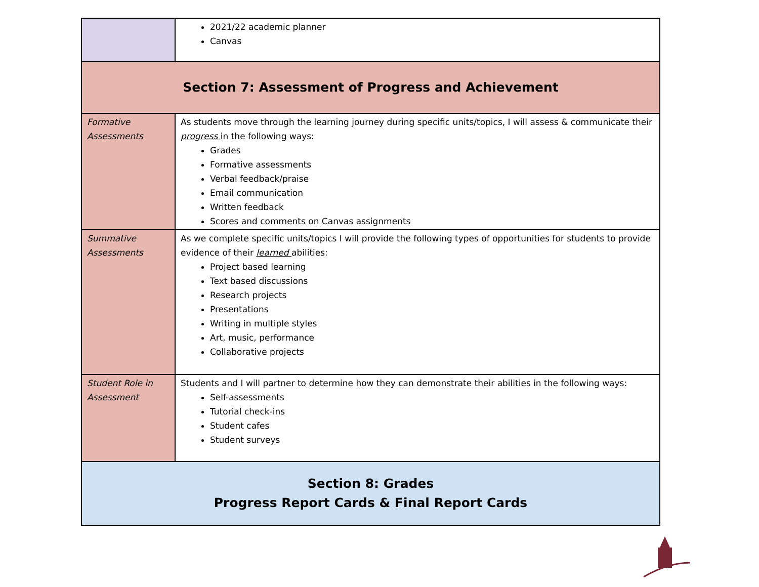| | 2021/22 academic planner Canvas |
| Section 7: Assessment of Progress and Achievement | |
| Formative Assessments | As students move through the learning journey during specific units/topics, I will assess & communicate their progress in the following ways: Grades Formative assessments Verbal feedback/praise Email communication Written feedback Scores and comments on Canvas assignments |
| Summative Assessments | As we complete specific units/topics I will provide the following types of opportunities for students to provide evidence of their learned abilities: Project based learning Text based discussions Research projects Presentations Writing in multiple styles Art, music, performance Collaborative projects |
| Student Role in Assessment | Students and I will partner to determine how they can demonstrate their abilities in the following ways: Self-assessments Tutorial check-ins Student cafes Student surveys |
| Section 8: Grades Progress Report Cards & Final Report Cards | |